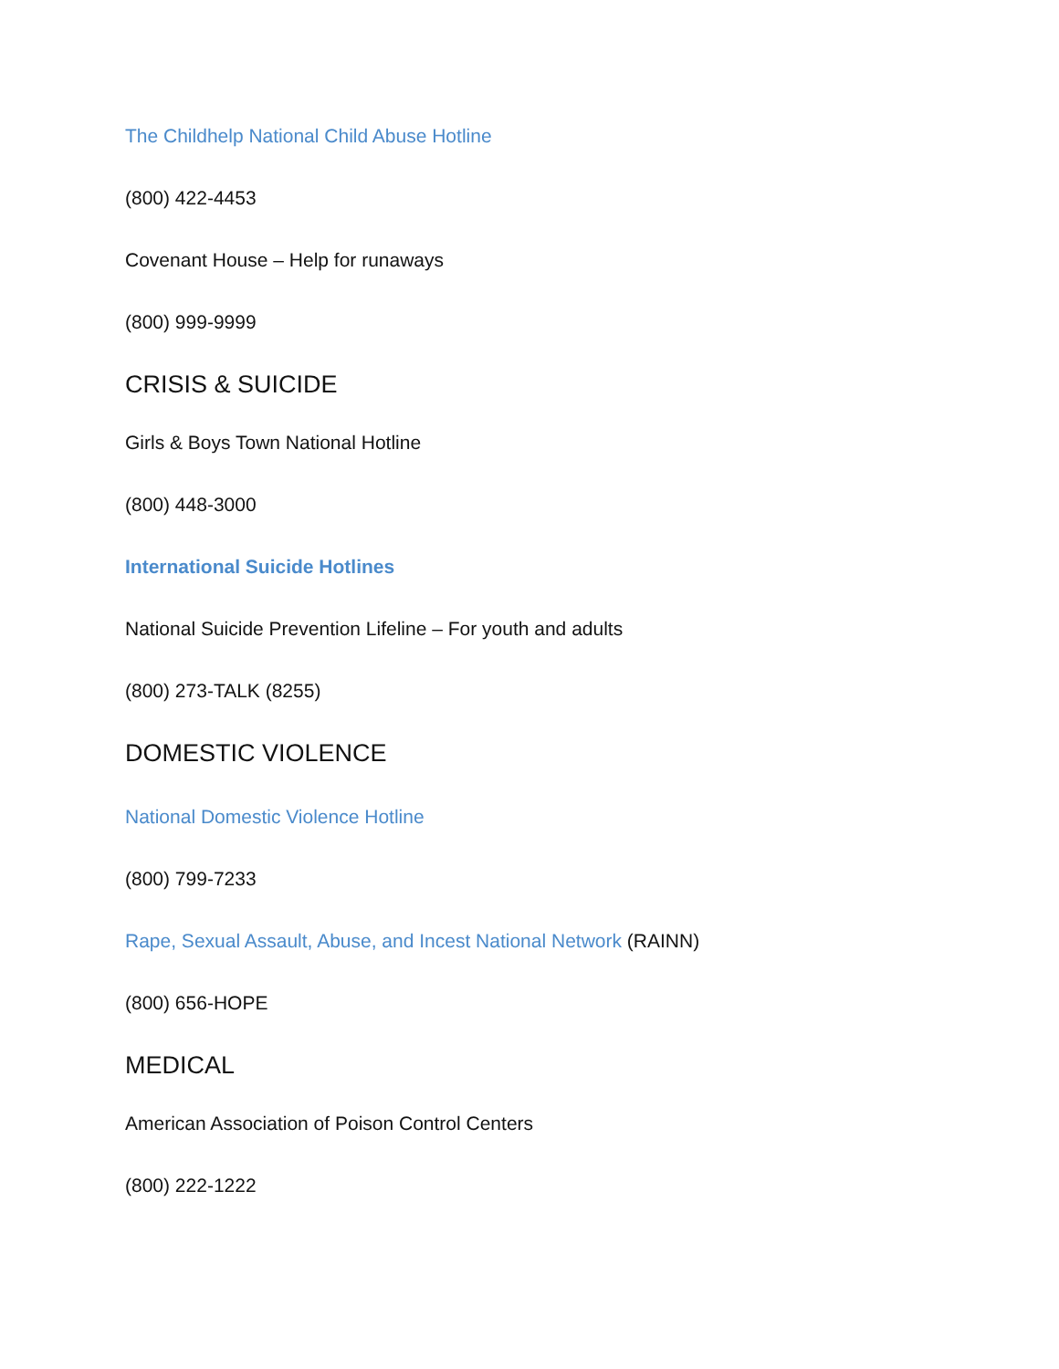The Childhelp National Child Abuse Hotline
(800) 422-4453
Covenant House – Help for runaways
(800) 999-9999
CRISIS & SUICIDE
Girls & Boys Town National Hotline
(800) 448-3000
International Suicide Hotlines
National Suicide Prevention Lifeline – For youth and adults
(800) 273-TALK (8255)
DOMESTIC VIOLENCE
National Domestic Violence Hotline
(800) 799-7233
Rape, Sexual Assault, Abuse, and Incest National Network (RAINN)
(800) 656-HOPE
MEDICAL
American Association of Poison Control Centers
(800) 222-1222